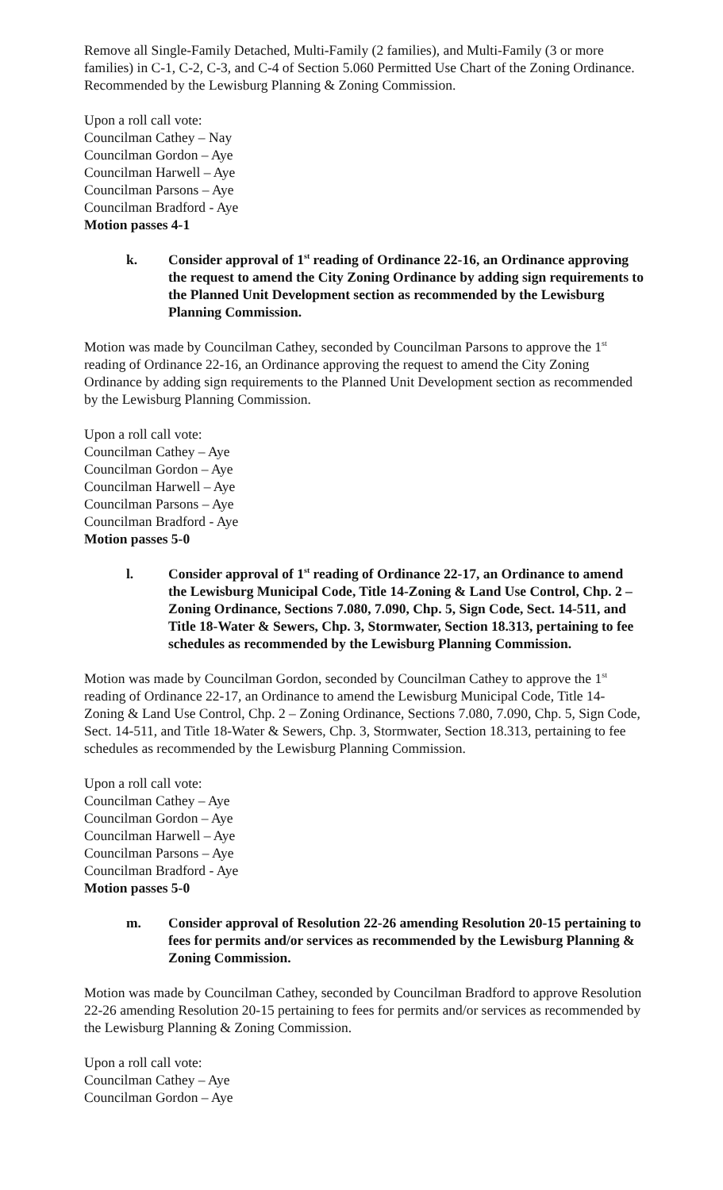Remove all Single-Family Detached, Multi-Family (2 families), and Multi-Family (3 or more families) in C-1, C-2, C-3, and C-4 of Section 5.060 Permitted Use Chart of the Zoning Ordinance. Recommended by the Lewisburg Planning & Zoning Commission.
Upon a roll call vote:
Councilman Cathey – Nay
Councilman Gordon – Aye
Councilman Harwell – Aye
Councilman Parsons – Aye
Councilman Bradford - Aye
Motion passes 4-1
k. Consider approval of 1<sup>st</sup> reading of Ordinance 22-16, an Ordinance approving the request to amend the City Zoning Ordinance by adding sign requirements to the Planned Unit Development section as recommended by the Lewisburg Planning Commission.
Motion was made by Councilman Cathey, seconded by Councilman Parsons to approve the 1<sup>st</sup> reading of Ordinance 22-16, an Ordinance approving the request to amend the City Zoning Ordinance by adding sign requirements to the Planned Unit Development section as recommended by the Lewisburg Planning Commission.
Upon a roll call vote:
Councilman Cathey – Aye
Councilman Gordon – Aye
Councilman Harwell – Aye
Councilman Parsons – Aye
Councilman Bradford - Aye
Motion passes 5-0
l. Consider approval of 1<sup>st</sup> reading of Ordinance 22-17, an Ordinance to amend the Lewisburg Municipal Code, Title 14-Zoning & Land Use Control, Chp. 2 – Zoning Ordinance, Sections 7.080, 7.090, Chp. 5, Sign Code, Sect. 14-511, and Title 18-Water & Sewers, Chp. 3, Stormwater, Section 18.313, pertaining to fee schedules as recommended by the Lewisburg Planning Commission.
Motion was made by Councilman Gordon, seconded by Councilman Cathey to approve the 1<sup>st</sup> reading of Ordinance 22-17, an Ordinance to amend the Lewisburg Municipal Code, Title 14-Zoning & Land Use Control, Chp. 2 – Zoning Ordinance, Sections 7.080, 7.090, Chp. 5, Sign Code, Sect. 14-511, and Title 18-Water & Sewers, Chp. 3, Stormwater, Section 18.313, pertaining to fee schedules as recommended by the Lewisburg Planning Commission.
Upon a roll call vote:
Councilman Cathey – Aye
Councilman Gordon – Aye
Councilman Harwell – Aye
Councilman Parsons – Aye
Councilman Bradford - Aye
Motion passes 5-0
m. Consider approval of Resolution 22-26 amending Resolution 20-15 pertaining to fees for permits and/or services as recommended by the Lewisburg Planning & Zoning Commission.
Motion was made by Councilman Cathey, seconded by Councilman Bradford to approve Resolution 22-26 amending Resolution 20-15 pertaining to fees for permits and/or services as recommended by the Lewisburg Planning & Zoning Commission.
Upon a roll call vote:
Councilman Cathey – Aye
Councilman Gordon – Aye